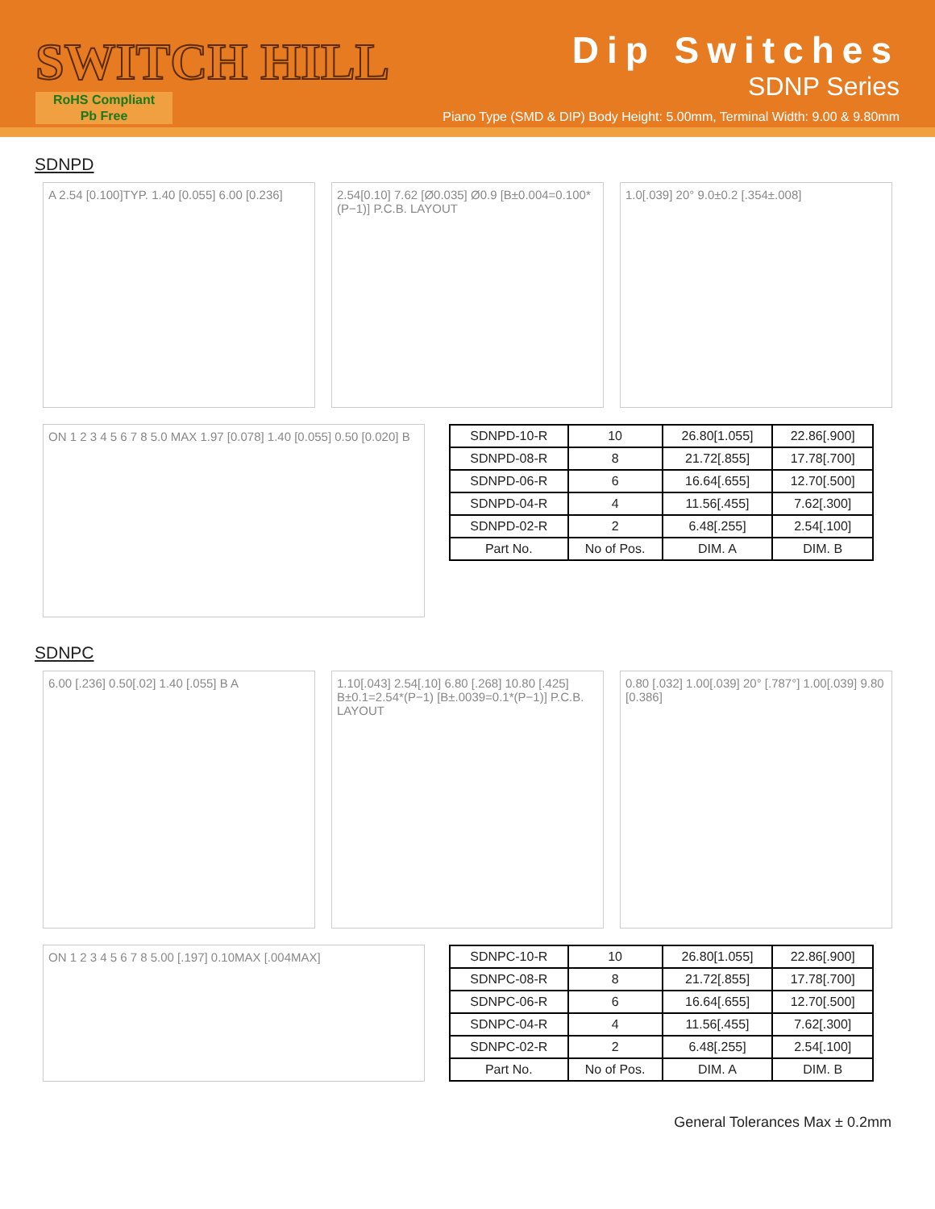SWITCH HILL
RoHS Compliant
Pb Free
Dip Switches
SDNP Series
Piano Type (SMD & DIP) Body Height: 5.00mm, Terminal Width: 9.00 & 9.80mm
SDNPD
A 2.54 [0.100]TYP. 1.40 [0.055] 6.00 [0.236]
2.54[0.10] 7.62 [Ø0.035] Ø0.9 [B±0.004=0.100*(P−1)] P.C.B. LAYOUT
1.0[.039] 20° 9.0±0.2 [.354±.008]
ON 1 2 3 4 5 6 7 8 5.0 MAX 1.97 [0.078] 1.40 [0.055] 0.50 [0.020] B
| SDNPD-10-R | 10 | 26.80[1.055] | 22.86[.900] |
| SDNPD-08-R | 8 | 21.72[.855] | 17.78[.700] |
| SDNPD-06-R | 6 | 16.64[.655] | 12.70[.500] |
| SDNPD-04-R | 4 | 11.56[.455] | 7.62[.300] |
| SDNPD-02-R | 2 | 6.48[.255] | 2.54[.100] |
| Part No. | No of Pos. | DIM. A | DIM. B |
SDNPC
6.00 [.236] 0.50[.02] 1.40 [.055] B A
1.10[.043] 2.54[.10] 6.80 [.268] 10.80 [.425] B±0.1=2.54*(P−1) [B±.0039=0.1*(P−1)] P.C.B. LAYOUT
0.80 [.032] 1.00[.039] 20° [.787°] 1.00[.039] 9.80 [0.386]
ON 1 2 3 4 5 6 7 8 5.00 [.197] 0.10MAX [.004MAX]
| SDNPC-10-R | 10 | 26.80[1.055] | 22.86[.900] |
| SDNPC-08-R | 8 | 21.72[.855] | 17.78[.700] |
| SDNPC-06-R | 6 | 16.64[.655] | 12.70[.500] |
| SDNPC-04-R | 4 | 11.56[.455] | 7.62[.300] |
| SDNPC-02-R | 2 | 6.48[.255] | 2.54[.100] |
| Part No. | No of Pos. | DIM. A | DIM. B |
General Tolerances Max ± 0.2mm